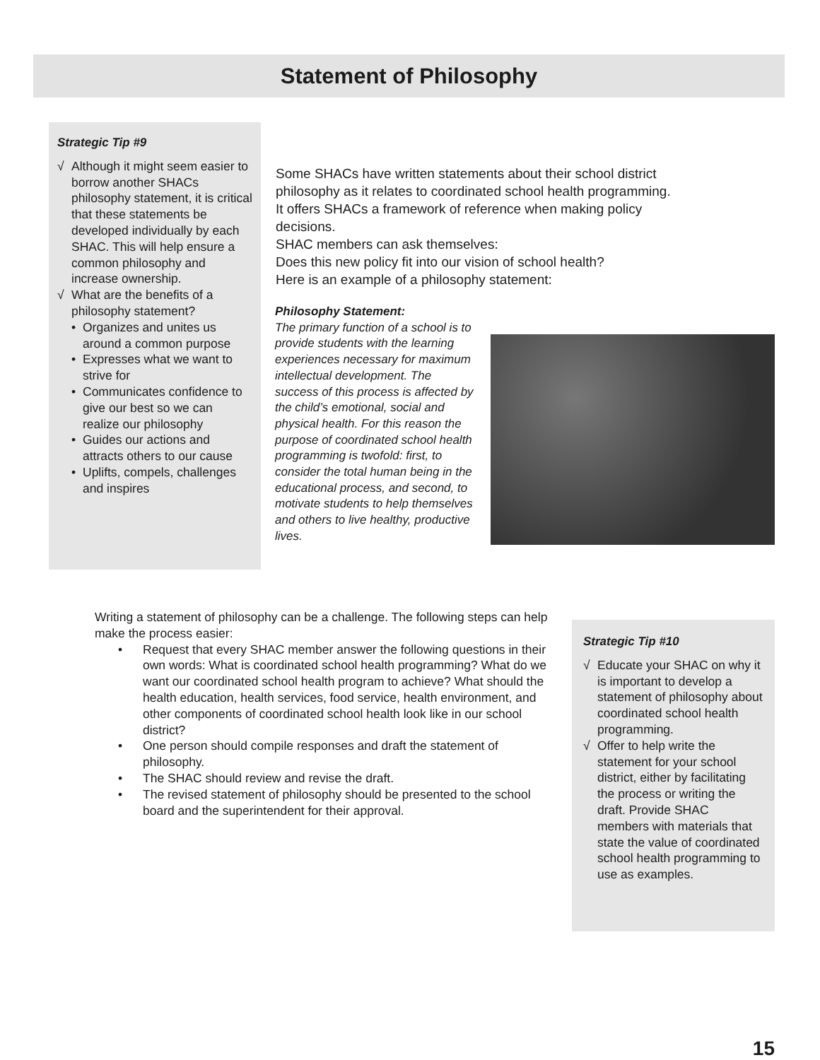Statement of Philosophy
Strategic Tip #9
√ Although it might seem easier to borrow another SHACs philosophy statement, it is critical that these statements be developed individually by each SHAC. This will help ensure a common philosophy and increase ownership.
√ What are the benefits of a philosophy statement?
• Organizes and unites us around a common purpose
• Expresses what we want to strive for
• Communicates confidence to give our best so we can realize our philosophy
• Guides our actions and attracts others to our cause
• Uplifts, compels, challenges and inspires
Some SHACs have written statements about their school district philosophy as it relates to coordinated school health programming. It offers SHACs a framework of reference when making policy decisions.
SHAC members can ask themselves:
Does this new policy fit into our vision of school health?
Here is an example of a philosophy statement:
Philosophy Statement:
The primary function of a school is to provide students with the learning experiences necessary for maximum intellectual development. The success of this process is affected by the child’s emotional, social and physical health. For this reason the purpose of coordinated school health programming is twofold: first, to consider the total human being in the educational process, and second, to motivate students to help themselves and others to live healthy, productive lives.
Writing a statement of philosophy can be a challenge. The following steps can help make the process easier:
• Request that every SHAC member answer the following questions in their own words: What is coordinated school health programming? What do we want our coordinated school health program to achieve? What should the health education, health services, food service, health environment, and other components of coordinated school health look like in our school district?
• One person should compile responses and draft the statement of philosophy.
• The SHAC should review and revise the draft.
• The revised statement of philosophy should be presented to the school board and the superintendent for their approval.
Strategic Tip #10
√ Educate your SHAC on why it is important to develop a statement of philosophy about coordinated school health programming.
√ Offer to help write the statement for your school district, either by facilitating the process or writing the draft. Provide SHAC members with materials that state the value of coordinated school health programming to use as examples.
15